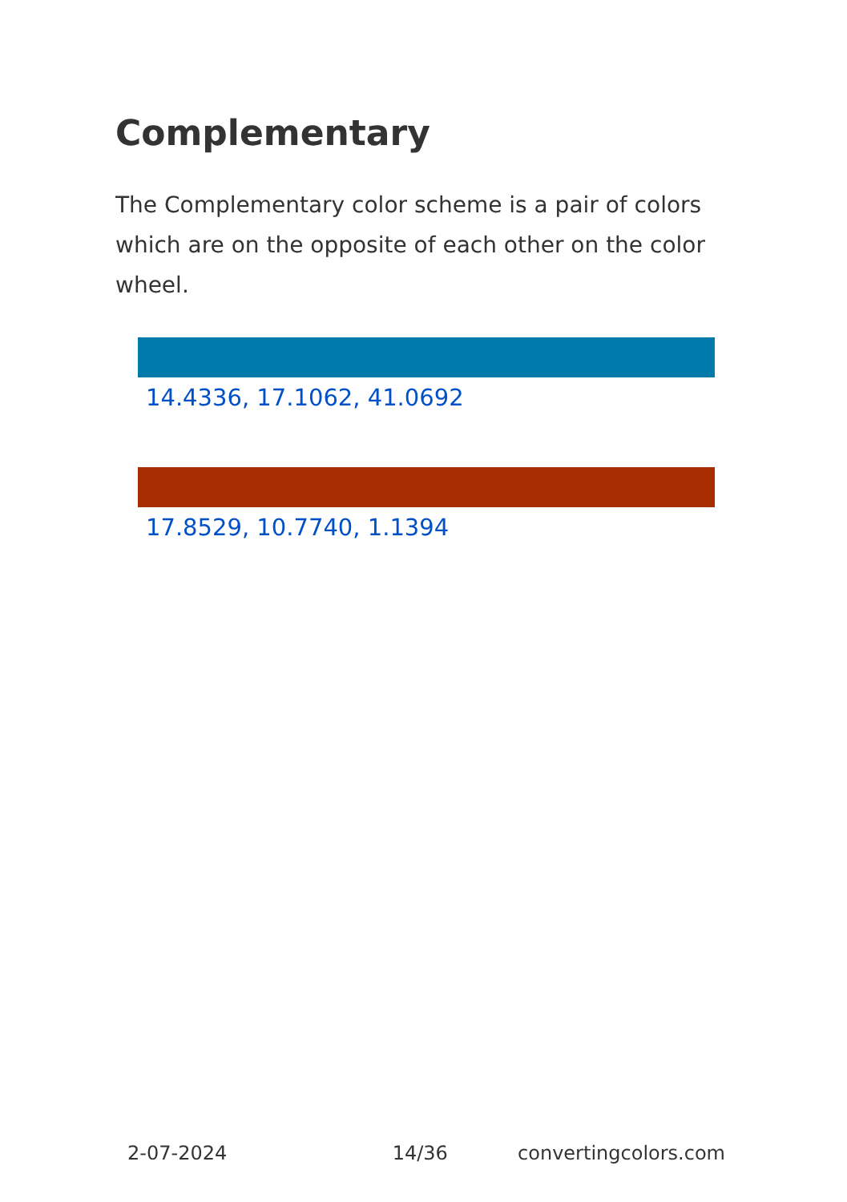Complementary
The Complementary color scheme is a pair of colors which are on the opposite of each other on the color wheel.
14.4336, 17.1062, 41.0692
17.8529, 10.7740, 1.1394
2-07-2024 14/36 convertingcolors.com